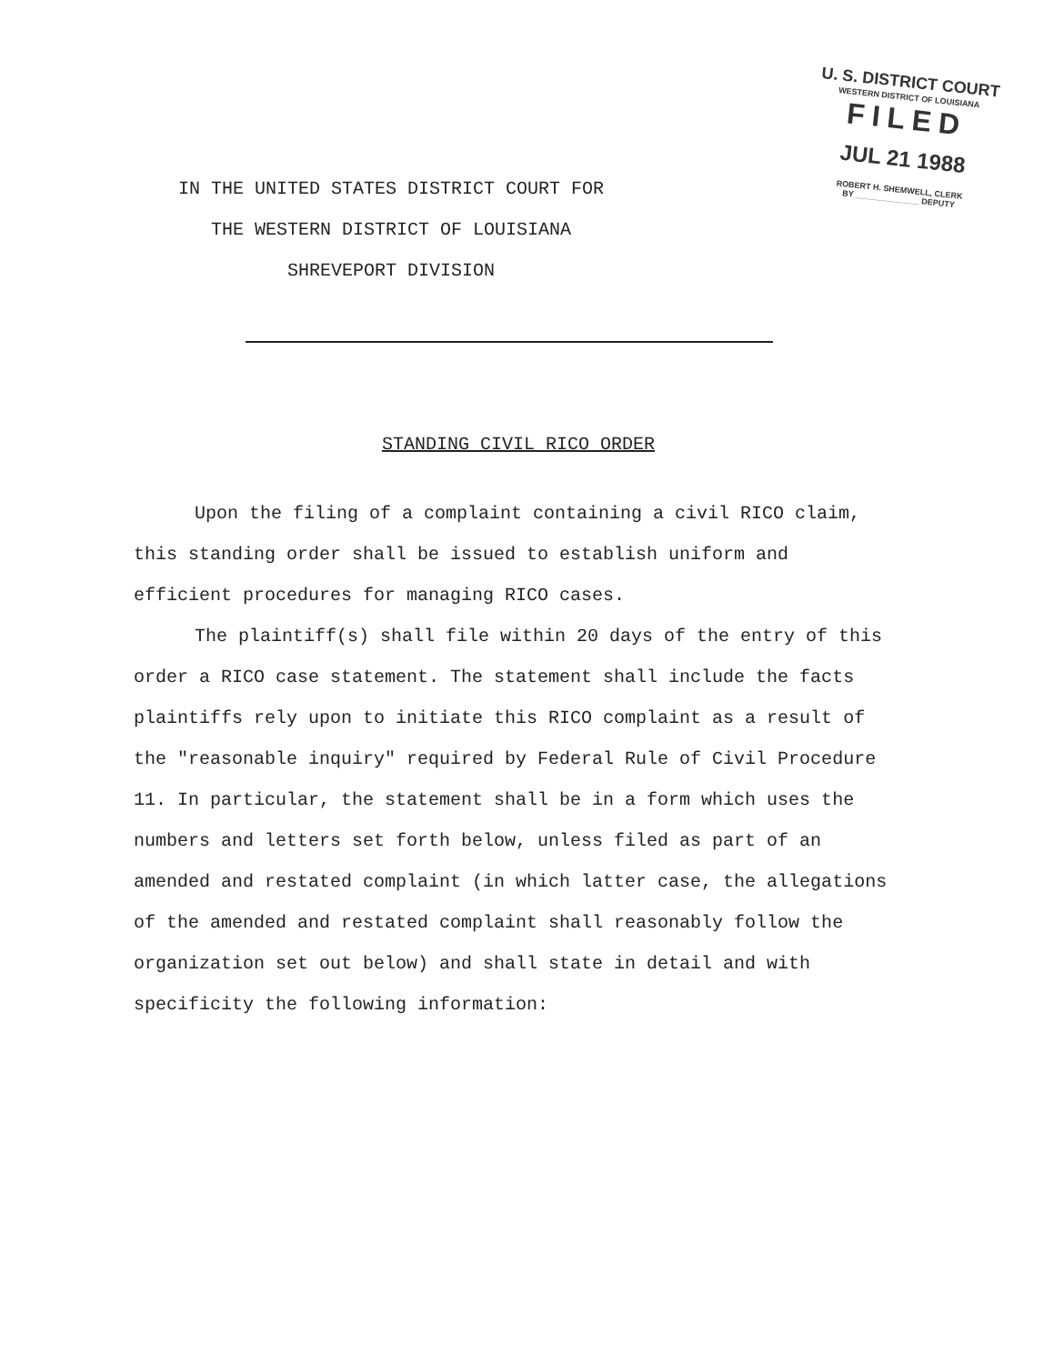U. S. DISTRICT COURT
WESTERN DISTRICT OF LOUISIANA
FILED
JUL 21 1988
ROBERT H. SHEMWELL, CLERK
BY ______________ DEPUTY
IN THE UNITED STATES DISTRICT COURT FOR
THE WESTERN DISTRICT OF LOUISIANA
SHREVEPORT DIVISION
STANDING CIVIL RICO ORDER
Upon the filing of a complaint containing a civil RICO claim, this standing order shall be issued to establish uniform and efficient procedures for managing RICO cases.
The plaintiff(s) shall file within 20 days of the entry of this order a RICO case statement. The statement shall include the facts plaintiffs rely upon to initiate this RICO complaint as a result of the "reasonable inquiry" required by Federal Rule of Civil Procedure 11. In particular, the statement shall be in a form which uses the numbers and letters set forth below, unless filed as part of an amended and restated complaint (in which latter case, the allegations of the amended and restated complaint shall reasonably follow the organization set out below) and shall state in detail and with specificity the following information: